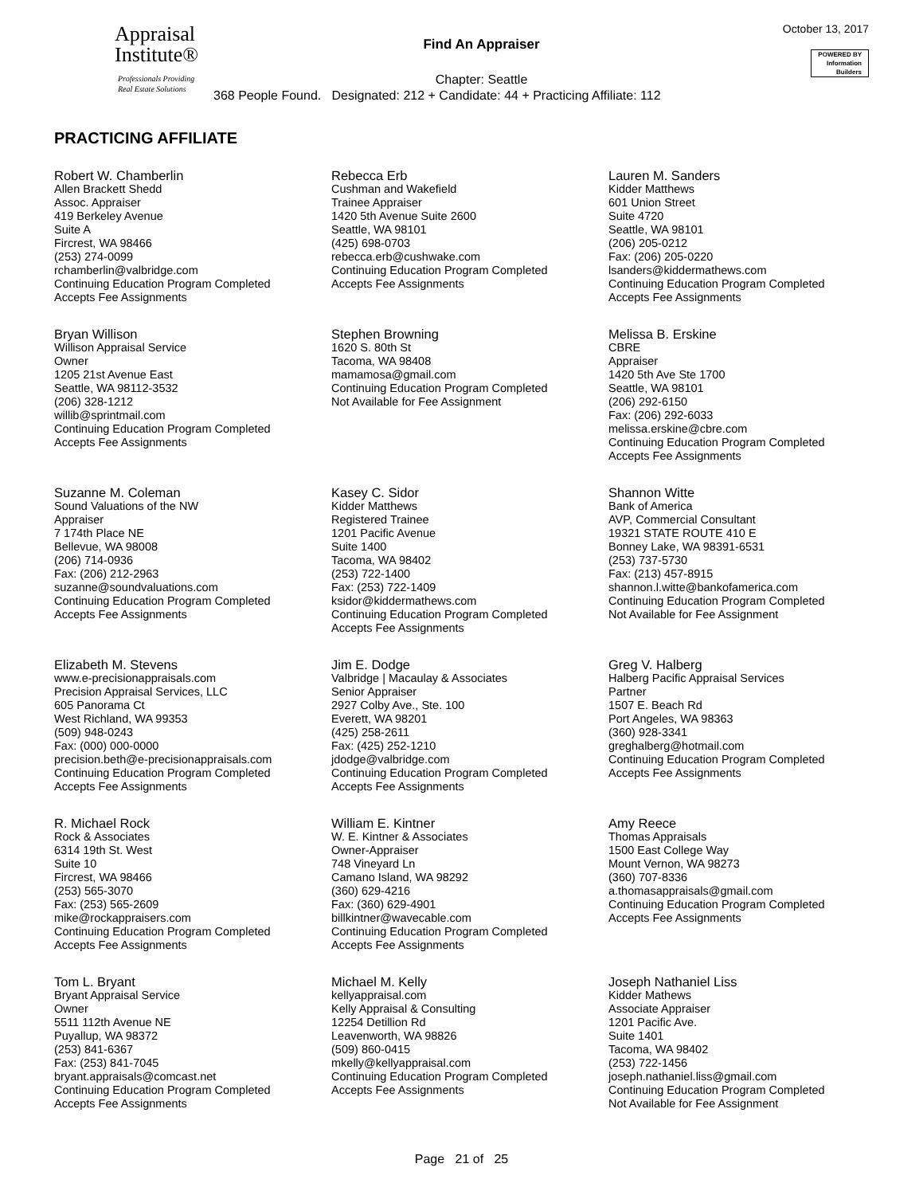Appraisal
Institute®
Professionals Providing
Real Estate Solutions
Find An Appraiser
Chapter: Seattle
368 People Found. Designated: 212 + Candidate: 44 + Practicing Affiliate: 112
October 13, 2017
POWERED BY
Information
Builders
PRACTICING AFFILIATE
Robert W. Chamberlin
Allen Brackett Shedd
Assoc. Appraiser
419 Berkeley Avenue
Suite A
Fircrest, WA 98466
(253) 274-0099
rchamberlin@valbridge.com
Continuing Education Program Completed
Accepts Fee Assignments
Rebecca Erb
Cushman and Wakefield
Trainee Appraiser
1420 5th Avenue Suite 2600
Seattle, WA 98101
(425) 698-0703
rebecca.erb@cushwake.com
Continuing Education Program Completed
Accepts Fee Assignments
Lauren M. Sanders
Kidder Matthews
601 Union Street
Suite 4720
Seattle, WA 98101
(206) 205-0212
Fax: (206) 205-0220
lsanders@kiddermathews.com
Continuing Education Program Completed
Accepts Fee Assignments
Bryan Willison
Willison Appraisal Service
Owner
1205 21st Avenue East
Seattle, WA 98112-3532
(206) 328-1212
willib@sprintmail.com
Continuing Education Program Completed
Accepts Fee Assignments
Stephen Browning
1620 S. 80th St
Tacoma, WA 98408
mamamosa@gmail.com
Continuing Education Program Completed
Not Available for Fee Assignment
Melissa B. Erskine
CBRE
Appraiser
1420 5th Ave Ste 1700
Seattle, WA 98101
(206) 292-6150
Fax: (206) 292-6033
melissa.erskine@cbre.com
Continuing Education Program Completed
Accepts Fee Assignments
Suzanne M. Coleman
Sound Valuations of the NW
Appraiser
7 174th Place NE
Bellevue, WA 98008
(206) 714-0936
Fax: (206) 212-2963
suzanne@soundvaluations.com
Continuing Education Program Completed
Accepts Fee Assignments
Kasey C. Sidor
Kidder Matthews
Registered Trainee
1201 Pacific Avenue
Suite 1400
Tacoma, WA 98402
(253) 722-1400
Fax: (253) 722-1409
ksidor@kiddermathews.com
Continuing Education Program Completed
Accepts Fee Assignments
Shannon Witte
Bank of America
AVP, Commercial Consultant
19321 STATE ROUTE 410 E
Bonney Lake, WA 98391-6531
(253) 737-5730
Fax: (213) 457-8915
shannon.l.witte@bankofamerica.com
Continuing Education Program Completed
Not Available for Fee Assignment
Elizabeth M. Stevens
www.e-precisionappraisals.com
Precision Appraisal Services, LLC
605 Panorama Ct
West Richland, WA 99353
(509) 948-0243
Fax: (000) 000-0000
precision.beth@e-precisionappraisals.com
Continuing Education Program Completed
Accepts Fee Assignments
Jim E. Dodge
Valbridge | Macaulay & Associates
Senior Appraiser
2927 Colby Ave., Ste. 100
Everett, WA 98201
(425) 258-2611
Fax: (425) 252-1210
jdodge@valbridge.com
Continuing Education Program Completed
Accepts Fee Assignments
Greg V. Halberg
Halberg Pacific Appraisal Services
Partner
1507 E. Beach Rd
Port Angeles, WA 98363
(360) 928-3341
greghalberg@hotmail.com
Continuing Education Program Completed
Accepts Fee Assignments
R. Michael Rock
Rock & Associates
6314 19th St. West
Suite 10
Fircrest, WA 98466
(253) 565-3070
Fax: (253) 565-2609
mike@rockappraisers.com
Continuing Education Program Completed
Accepts Fee Assignments
William E. Kintner
W. E. Kintner & Associates
Owner-Appraiser
748 Vineyard Ln
Camano Island, WA 98292
(360) 629-4216
Fax: (360) 629-4901
billkintner@wavecable.com
Continuing Education Program Completed
Accepts Fee Assignments
Amy Reece
Thomas Appraisals
1500 East College Way
Mount Vernon, WA 98273
(360) 707-8336
a.thomasappraisals@gmail.com
Continuing Education Program Completed
Accepts Fee Assignments
Tom L. Bryant
Bryant Appraisal Service
Owner
5511 112th Avenue NE
Puyallup, WA 98372
(253) 841-6367
Fax: (253) 841-7045
bryant.appraisals@comcast.net
Continuing Education Program Completed
Accepts Fee Assignments
Michael M. Kelly
kellyappraisal.com
Kelly Appraisal & Consulting
12254 Detillion Rd
Leavenworth, WA 98826
(509) 860-0415
mkelly@kellyappraisal.com
Continuing Education Program Completed
Accepts Fee Assignments
Joseph Nathaniel Liss
Kidder Mathews
Associate Appraiser
1201 Pacific Ave.
Suite 1401
Tacoma, WA 98402
(253) 722-1456
joseph.nathaniel.liss@gmail.com
Continuing Education Program Completed
Not Available for Fee Assignment
Page 21 of 25